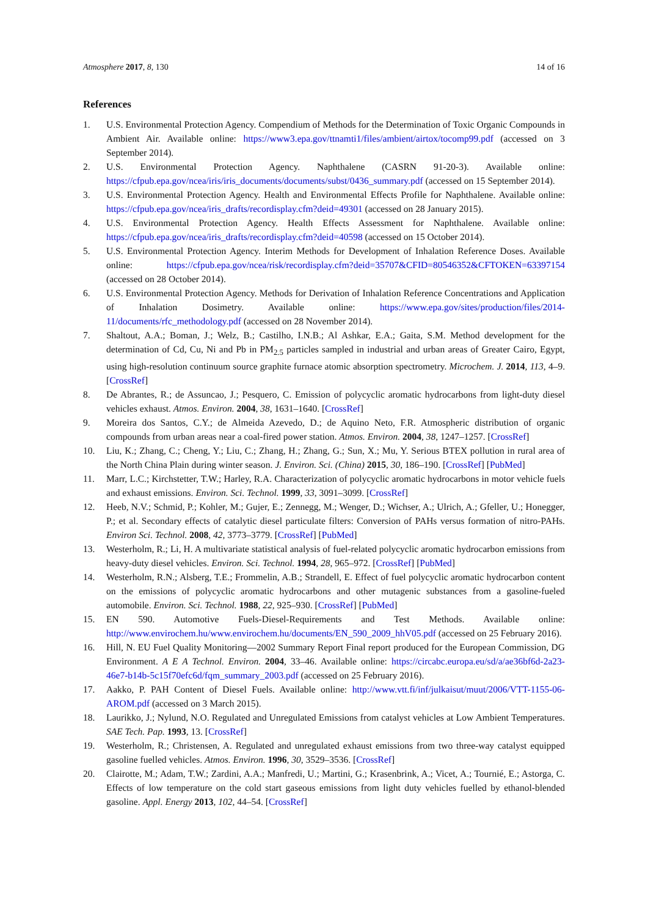Atmosphere 2017, 8, 130 14 of 16
References
1. U.S. Environmental Protection Agency. Compendium of Methods for the Determination of Toxic Organic Compounds in Ambient Air. Available online: https://www3.epa.gov/ttnamti1/files/ambient/airtox/tocomp99.pdf (accessed on 3 September 2014).
2. U.S. Environmental Protection Agency. Naphthalene (CASRN 91-20-3). Available online: https://cfpub.epa.gov/ncea/iris/iris_documents/documents/subst/0436_summary.pdf (accessed on 15 September 2014).
3. U.S. Environmental Protection Agency. Health and Environmental Effects Profile for Naphthalene. Available online: https://cfpub.epa.gov/ncea/iris_drafts/recordisplay.cfm?deid=49301 (accessed on 28 January 2015).
4. U.S. Environmental Protection Agency. Health Effects Assessment for Naphthalene. Available online: https://cfpub.epa.gov/ncea/iris_drafts/recordisplay.cfm?deid=40598 (accessed on 15 October 2014).
5. U.S. Environmental Protection Agency. Interim Methods for Development of Inhalation Reference Doses. Available online: https://cfpub.epa.gov/ncea/risk/recordisplay.cfm?deid=35707&CFID=80546352&CFTOKEN=63397154 (accessed on 28 October 2014).
6. U.S. Environmental Protection Agency. Methods for Derivation of Inhalation Reference Concentrations and Application of Inhalation Dosimetry. Available online: https://www.epa.gov/sites/production/files/2014-11/documents/rfc_methodology.pdf (accessed on 28 November 2014).
7. Shaltout, A.A.; Boman, J.; Welz, B.; Castilho, I.N.B.; Al Ashkar, E.A.; Gaita, S.M. Method development for the determination of Cd, Cu, Ni and Pb in PM<sub>2.5</sub> particles sampled in industrial and urban areas of Greater Cairo, Egypt, using high-resolution continuum source graphite furnace atomic absorption spectrometry. Microchem. J. 2014, 113, 4–9. [CrossRef]
8. De Abrantes, R.; de Assuncao, J.; Pesquero, C. Emission of polycyclic aromatic hydrocarbons from light-duty diesel vehicles exhaust. Atmos. Environ. 2004, 38, 1631–1640. [CrossRef]
9. Moreira dos Santos, C.Y.; de Almeida Azevedo, D.; de Aquino Neto, F.R. Atmospheric distribution of organic compounds from urban areas near a coal-fired power station. Atmos. Environ. 2004, 38, 1247–1257. [CrossRef]
10. Liu, K.; Zhang, C.; Cheng, Y.; Liu, C.; Zhang, H.; Zhang, G.; Sun, X.; Mu, Y. Serious BTEX pollution in rural area of the North China Plain during winter season. J. Environ. Sci. (China) 2015, 30, 186–190. [CrossRef] [PubMed]
11. Marr, L.C.; Kirchstetter, T.W.; Harley, R.A. Characterization of polycyclic aromatic hydrocarbons in motor vehicle fuels and exhaust emissions. Environ. Sci. Technol. 1999, 33, 3091–3099. [CrossRef]
12. Heeb, N.V.; Schmid, P.; Kohler, M.; Gujer, E.; Zennegg, M.; Wenger, D.; Wichser, A.; Ulrich, A.; Gfeller, U.; Honegger, P.; et al. Secondary effects of catalytic diesel particulate filters: Conversion of PAHs versus formation of nitro-PAHs. Environ Sci. Technol. 2008, 42, 3773–3779. [CrossRef] [PubMed]
13. Westerholm, R.; Li, H. A multivariate statistical analysis of fuel-related polycyclic aromatic hydrocarbon emissions from heavy-duty diesel vehicles. Environ. Sci. Technol. 1994, 28, 965–972. [CrossRef] [PubMed]
14. Westerholm, R.N.; Alsberg, T.E.; Frommelin, A.B.; Strandell, E. Effect of fuel polycyclic aromatic hydrocarbon content on the emissions of polycyclic aromatic hydrocarbons and other mutagenic substances from a gasoline-fueled automobile. Environ. Sci. Technol. 1988, 22, 925–930. [CrossRef] [PubMed]
15. EN 590. Automotive Fuels-Diesel-Requirements and Test Methods. Available online: http://www.envirochem.hu/www.envirochem.hu/documents/EN_590_2009_hhV05.pdf (accessed on 25 February 2016).
16. Hill, N. EU Fuel Quality Monitoring—2002 Summary Report Final report produced for the European Commission, DG Environment. A E A Technol. Environ. 2004, 33–46. Available online: https://circabc.europa.eu/sd/a/ae36bf6d-2a23-46e7-b14b-5c15f70efc6d/fqm_summary_2003.pdf (accessed on 25 February 2016).
17. Aakko, P. PAH Content of Diesel Fuels. Available online: http://www.vtt.fi/inf/julkaisut/muut/2006/VTT-1155-06-AROM.pdf (accessed on 3 March 2015).
18. Laurikko, J.; Nylund, N.O. Regulated and Unregulated Emissions from catalyst vehicles at Low Ambient Temperatures. SAE Tech. Pap. 1993, 13. [CrossRef]
19. Westerholm, R.; Christensen, A. Regulated and unregulated exhaust emissions from two three-way catalyst equipped gasoline fuelled vehicles. Atmos. Environ. 1996, 30, 3529–3536. [CrossRef]
20. Clairotte, M.; Adam, T.W.; Zardini, A.A.; Manfredi, U.; Martini, G.; Krasenbrink, A.; Vicet, A.; Tournié, E.; Astorga, C. Effects of low temperature on the cold start gaseous emissions from light duty vehicles fuelled by ethanol-blended gasoline. Appl. Energy 2013, 102, 44–54. [CrossRef]